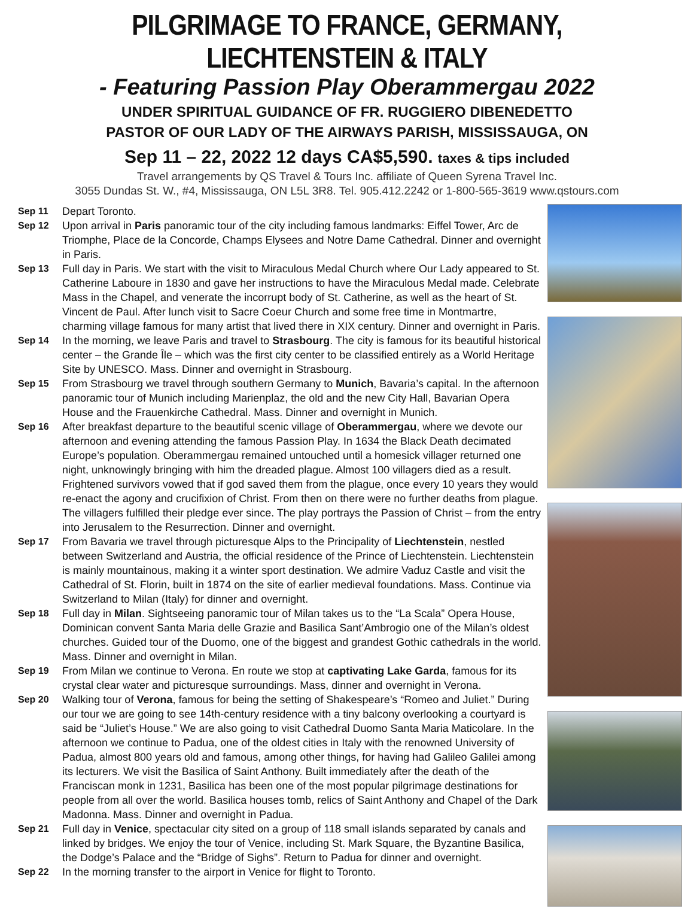PILGRIMAGE TO FRANCE, GERMANY, LIECHTENSTEIN & ITALY
- Featuring Passion Play Oberammergau 2022
UNDER SPIRITUAL GUIDANCE OF FR. RUGGIERO DIBENEDETTO
PASTOR OF OUR LADY OF THE AIRWAYS PARISH, MISSISSAUGA, ON
Sep 11 – 22, 2022 12 days CA$5,590. taxes & tips included
Travel arrangements by QS Travel & Tours Inc. affiliate of Queen Syrena Travel Inc.
3055 Dundas St. W., #4, Mississauga, ON L5L 3R8. Tel. 905.412.2242 or 1-800-565-3619 www.qstours.com
Sep 11 Depart Toronto.
Sep 12 Upon arrival in Paris panoramic tour of the city including famous landmarks: Eiffel Tower, Arc de Triomphe, Place de la Concorde, Champs Elysees and Notre Dame Cathedral. Dinner and overnight in Paris.
Sep 13 Full day in Paris. We start with the visit to Miraculous Medal Church where Our Lady appeared to St. Catherine Laboure in 1830 and gave her instructions to have the Miraculous Medal made. Celebrate Mass in the Chapel, and venerate the incorrupt body of St. Catherine, as well as the heart of St. Vincent de Paul. After lunch visit to Sacre Coeur Church and some free time in Montmartre, charming village famous for many artist that lived there in XIX century. Dinner and overnight in Paris.
Sep 14 In the morning, we leave Paris and travel to Strasbourg. The city is famous for its beautiful historical center – the Grande Île – which was the first city center to be classified entirely as a World Heritage Site by UNESCO. Mass. Dinner and overnight in Strasbourg.
Sep 15 From Strasbourg we travel through southern Germany to Munich, Bavaria’s capital. In the afternoon panoramic tour of Munich including Marienplaz, the old and the new City Hall, Bavarian Opera House and the Frauenkirche Cathedral. Mass. Dinner and overnight in Munich.
Sep 16 After breakfast departure to the beautiful scenic village of Oberammergau, where we devote our afternoon and evening attending the famous Passion Play. In 1634 the Black Death decimated Europe’s population. Oberammergau remained untouched until a homesick villager returned one night, unknowingly bringing with him the dreaded plague. Almost 100 villagers died as a result. Frightened survivors vowed that if god saved them from the plague, once every 10 years they would re-enact the agony and crucifixion of Christ. From then on there were no further deaths from plague. The villagers fulfilled their pledge ever since. The play portrays the Passion of Christ – from the entry into Jerusalem to the Resurrection. Dinner and overnight.
Sep 17 From Bavaria we travel through picturesque Alps to the Principality of Liechtenstein, nestled between Switzerland and Austria, the official residence of the Prince of Liechtenstein. Liechtenstein is mainly mountainous, making it a winter sport destination. We admire Vaduz Castle and visit the Cathedral of St. Florin, built in 1874 on the site of earlier medieval foundations. Mass. Continue via Switzerland to Milan (Italy) for dinner and overnight.
Sep 18 Full day in Milan. Sightseeing panoramic tour of Milan takes us to the “La Scala” Opera House, Dominican convent Santa Maria delle Grazie and Basilica Sant’Ambrogio one of the Milan’s oldest churches. Guided tour of the Duomo, one of the biggest and grandest Gothic cathedrals in the world. Mass. Dinner and overnight in Milan.
Sep 19 From Milan we continue to Verona. En route we stop at captivating Lake Garda, famous for its crystal clear water and picturesque surroundings. Mass, dinner and overnight in Verona.
Sep 20 Walking tour of Verona, famous for being the setting of Shakespeare’s “Romeo and Juliet.” During our tour we are going to see 14th-century residence with a tiny balcony overlooking a courtyard is said be “Juliet’s House.” We are also going to visit Cathedral Duomo Santa Maria Maticolare. In the afternoon we continue to Padua, one of the oldest cities in Italy with the renowned University of Padua, almost 800 years old and famous, among other things, for having had Galileo Galilei among its lecturers. We visit the Basilica of Saint Anthony. Built immediately after the death of the Franciscan monk in 1231, Basilica has been one of the most popular pilgrimage destinations for people from all over the world. Basilica houses tomb, relics of Saint Anthony and Chapel of the Dark Madonna. Mass. Dinner and overnight in Padua.
Sep 21 Full day in Venice, spectacular city sited on a group of 118 small islands separated by canals and linked by bridges. We enjoy the tour of Venice, including St. Mark Square, the Byzantine Basilica, the Dodge’s Palace and the “Bridge of Sighs”. Return to Padua for dinner and overnight.
Sep 22 In the morning transfer to the airport in Venice for flight to Toronto.